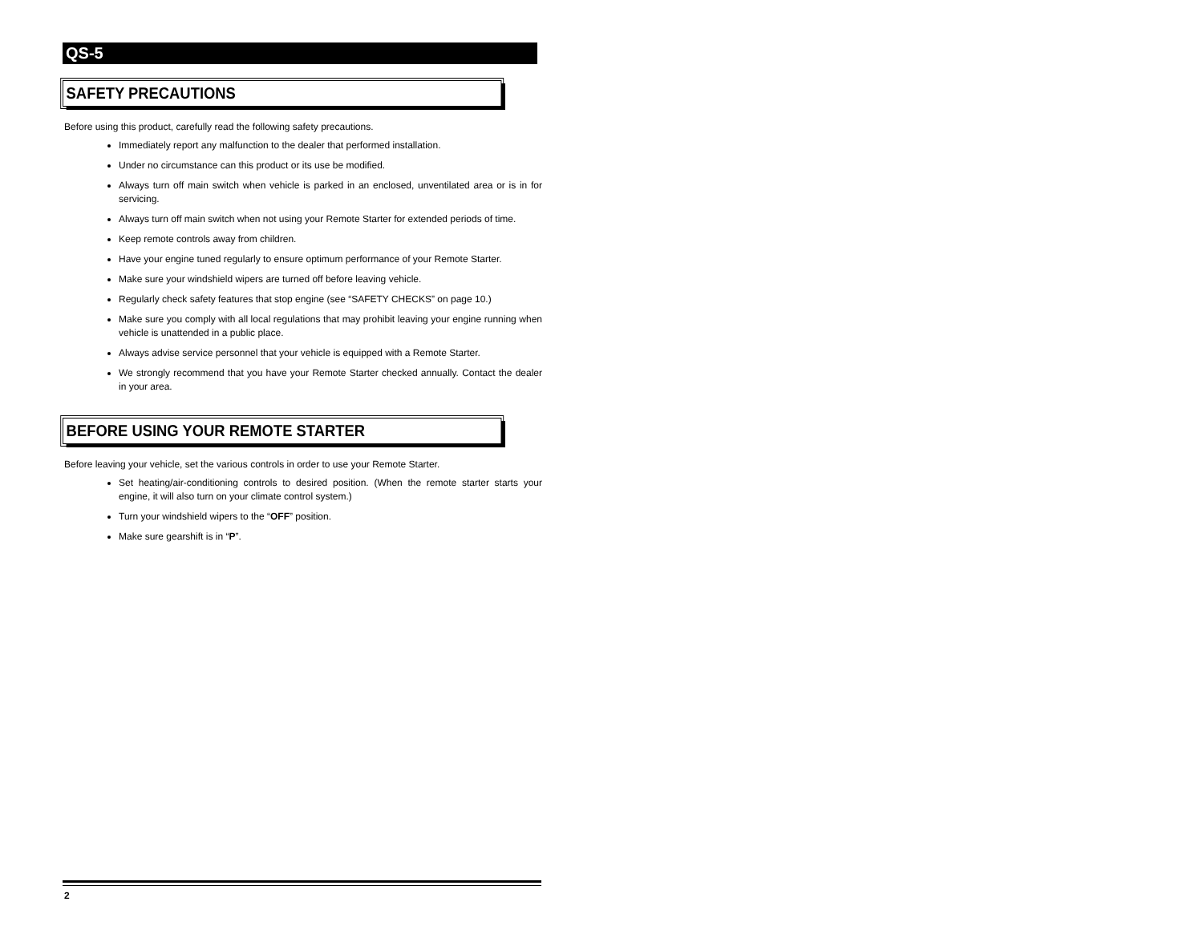QS-5
SAFETY PRECAUTIONS
Before using this product, carefully read the following safety precautions.
Immediately report any malfunction to the dealer that performed installation.
Under no circumstance can this product or its use be modified.
Always turn off main switch when vehicle is parked in an enclosed, unventilated area or is in for servicing.
Always turn off main switch when not using your Remote Starter for extended periods of time.
Keep remote controls away from children.
Have your engine tuned regularly to ensure optimum performance of your Remote Starter.
Make sure your windshield wipers are turned off before leaving vehicle.
Regularly check safety features that stop engine (see “SAFETY CHECKS” on page 10.)
Make sure you comply with all local regulations that may prohibit leaving your engine running when vehicle is unattended in a public place.
Always advise service personnel that your vehicle is equipped with a Remote Starter.
We strongly recommend that you have your Remote Starter checked annually. Contact the dealer in your area.
BEFORE USING YOUR REMOTE STARTER
Before leaving your vehicle, set the various controls in order to use your Remote Starter.
Set heating/air-conditioning controls to desired position. (When the remote starter starts your engine, it will also turn on your climate control system.)
Turn your windshield wipers to the “OFF” position.
Make sure gearshift is in “P”.
2